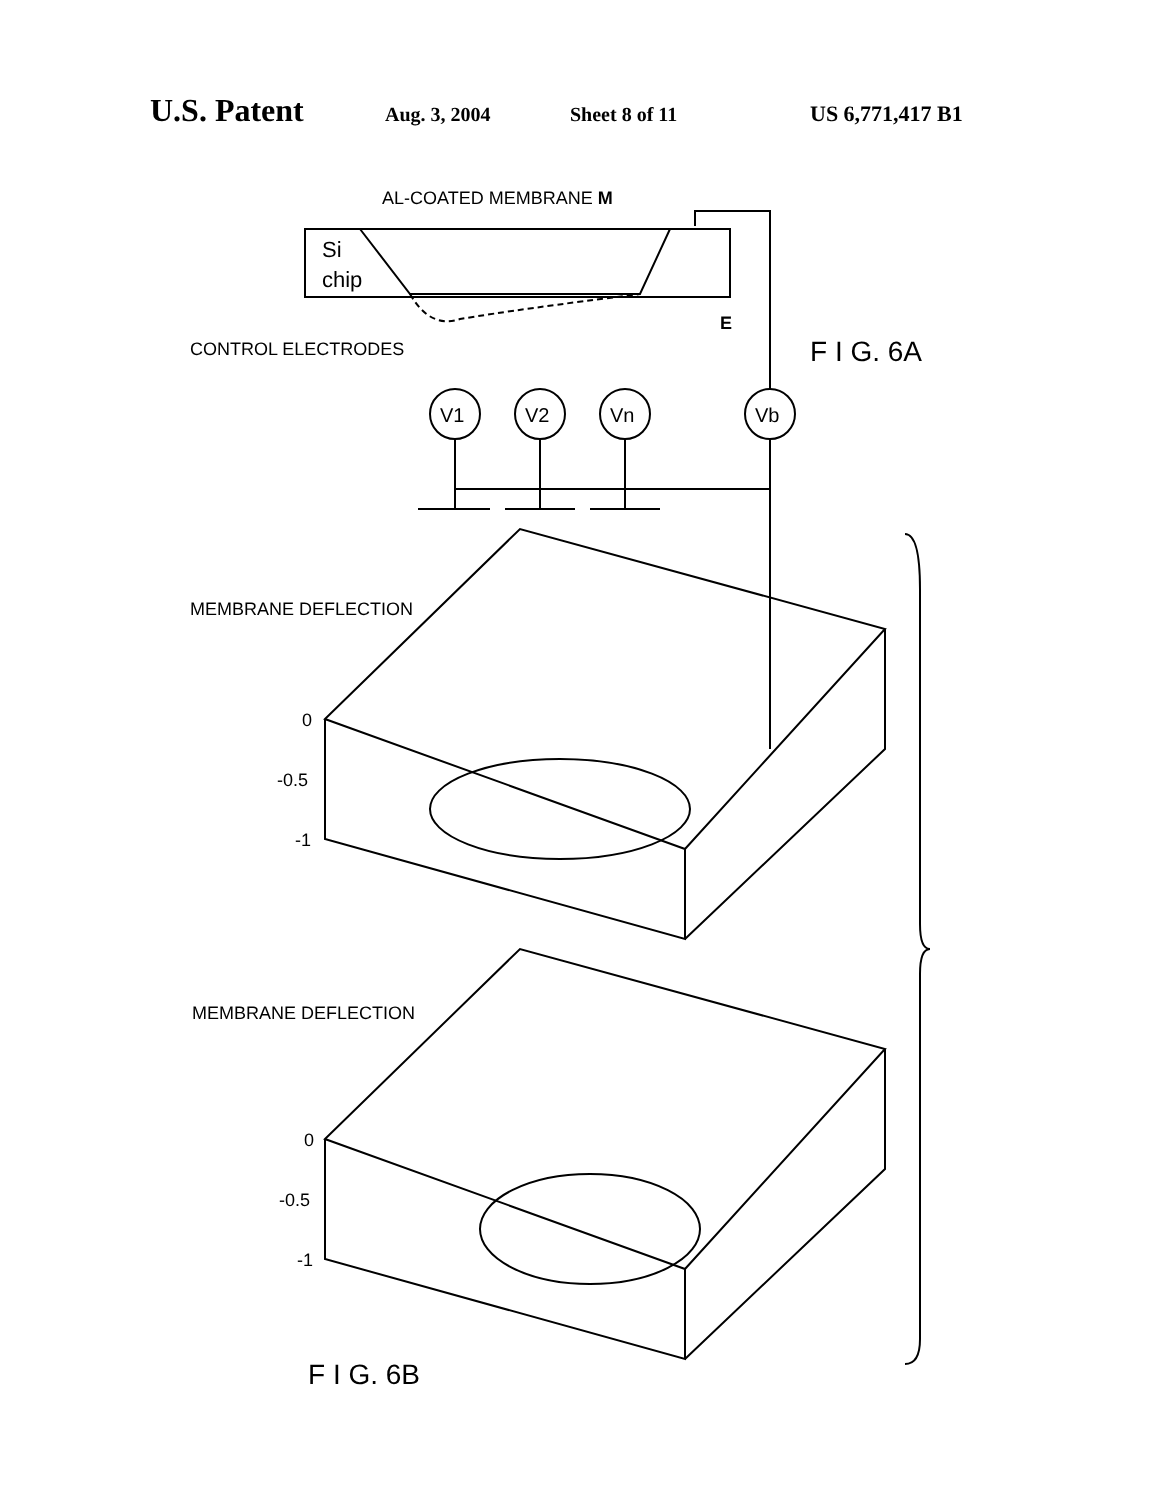U.S. Patent Aug. 3, 2004 Sheet 8 of 11 US 6,771,417 B1
AL-COATED MEMBRANE M
Si
chip
E
CONTROL ELECTRODES
F I G. 6A
V1
V2
Vn
Vb
MEMBRANE DEFLECTION
0
-0.5
-1
MEMBRANE DEFLECTION
0
-0.5
-1
F I G. 6B